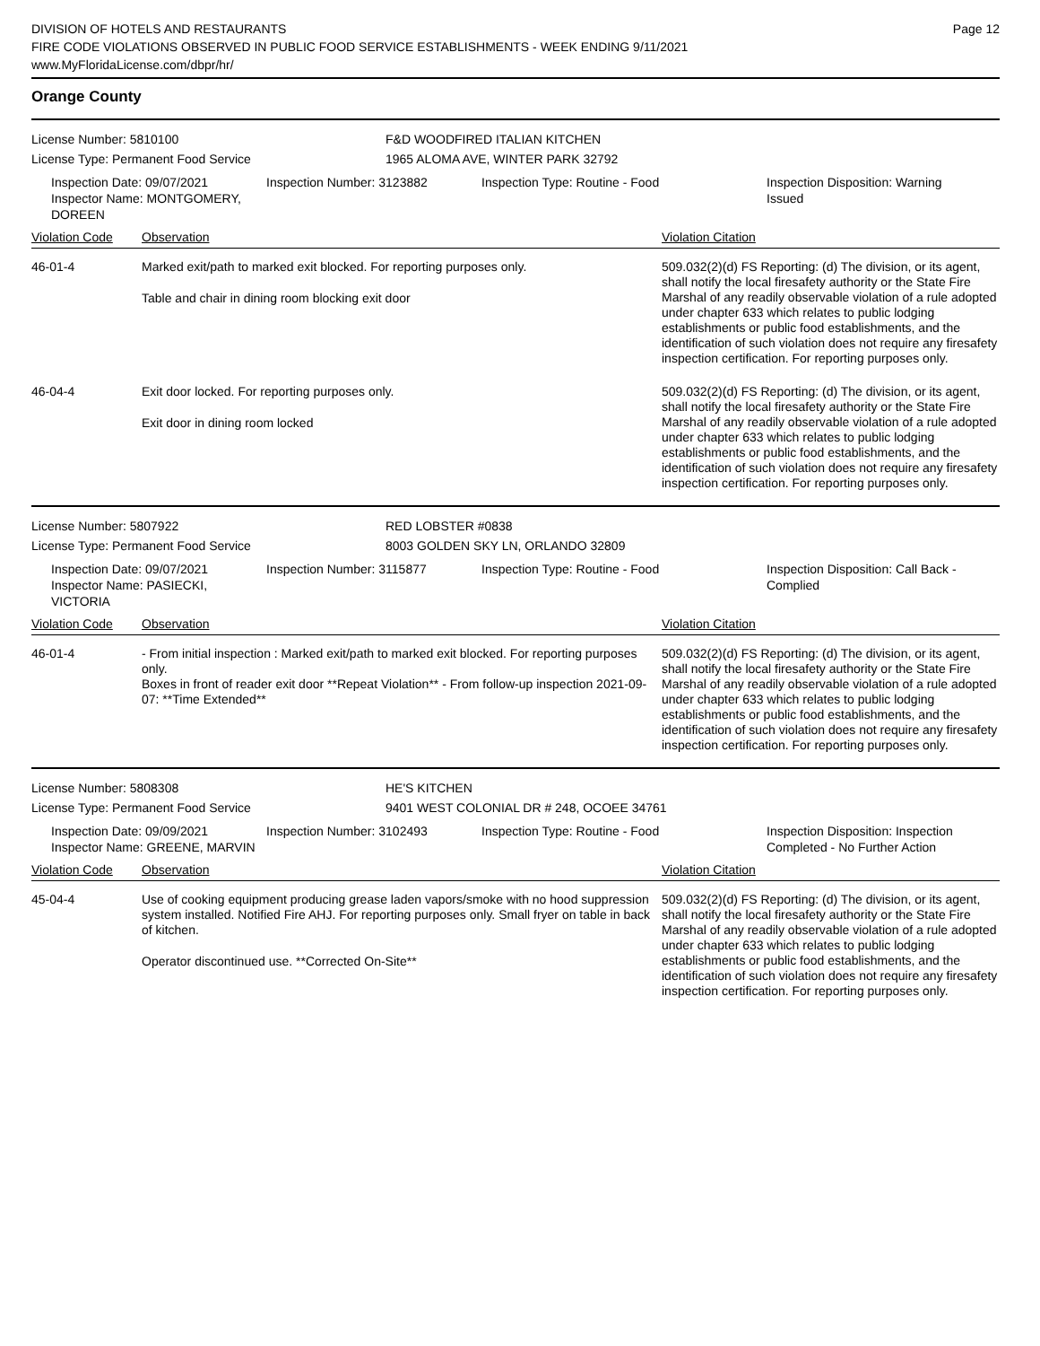DIVISION OF HOTELS AND RESTAURANTS
FIRE CODE VIOLATIONS OBSERVED IN PUBLIC FOOD SERVICE ESTABLISHMENTS - WEEK ENDING 9/11/2021
www.MyFloridaLicense.com/dbpr/hr/
Page 12
Orange County
License Number: 5810100
License Type: Permanent Food Service
F&D WOODFIRED ITALIAN KITCHEN
1965 ALOMA AVE, WINTER PARK 32792
Inspection Date: 09/07/2021
Inspector Name: MONTGOMERY, DOREEN
Inspection Number: 3123882 Inspection Type: Routine - Food Inspection Disposition: Warning Issued
| Violation Code | Observation | Violation Citation |
| --- | --- | --- |
| 46-01-4 | Marked exit/path to marked exit blocked. For reporting purposes only. Table and chair in dining room blocking exit door | 509.032(2)(d) FS Reporting: (d) The division, or its agent, shall notify the local firesafety authority or the State Fire Marshal of any readily observable violation of a rule adopted under chapter 633 which relates to public lodging establishments or public food establishments, and the identification of such violation does not require any firesafety inspection certification. For reporting purposes only. |
| 46-04-4 | Exit door locked. For reporting purposes only. Exit door in dining room locked | 509.032(2)(d) FS Reporting: (d) The division, or its agent, shall notify the local firesafety authority or the State Fire Marshal of any readily observable violation of a rule adopted under chapter 633 which relates to public lodging establishments or public food establishments, and the identification of such violation does not require any firesafety inspection certification. For reporting purposes only. |
License Number: 5807922
License Type: Permanent Food Service
RED LOBSTER #0838
8003 GOLDEN SKY LN, ORLANDO 32809
Inspection Date: 09/07/2021
Inspector Name: PASIECKI, VICTORIA
Inspection Number: 3115877 Inspection Type: Routine - Food Inspection Disposition: Call Back - Complied
| Violation Code | Observation | Violation Citation |
| --- | --- | --- |
| 46-01-4 | - From initial inspection : Marked exit/path to marked exit blocked. For reporting purposes only. Boxes in front of reader exit door **Repeat Violation** - From follow-up inspection 2021-09-07: **Time Extended** | 509.032(2)(d) FS Reporting: (d) The division, or its agent, shall notify the local firesafety authority or the State Fire Marshal of any readily observable violation of a rule adopted under chapter 633 which relates to public lodging establishments or public food establishments, and the identification of such violation does not require any firesafety inspection certification. For reporting purposes only. |
License Number: 5808308
License Type: Permanent Food Service
HE'S KITCHEN
9401 WEST COLONIAL DR # 248, OCOEE 34761
Inspection Date: 09/09/2021
Inspector Name: GREENE, MARVIN
Inspection Number: 3102493 Inspection Type: Routine - Food Inspection Disposition: Inspection Completed - No Further Action
| Violation Code | Observation | Violation Citation |
| --- | --- | --- |
| 45-04-4 | Use of cooking equipment producing grease laden vapors/smoke with no hood suppression system installed. Notified Fire AHJ. For reporting purposes only. Small fryer on table in back of kitchen. Operator discontinued use. **Corrected On-Site** | 509.032(2)(d) FS Reporting: (d) The division, or its agent, shall notify the local firesafety authority or the State Fire Marshal of any readily observable violation of a rule adopted under chapter 633 which relates to public lodging establishments or public food establishments, and the identification of such violation does not require any firesafety inspection certification. For reporting purposes only. |